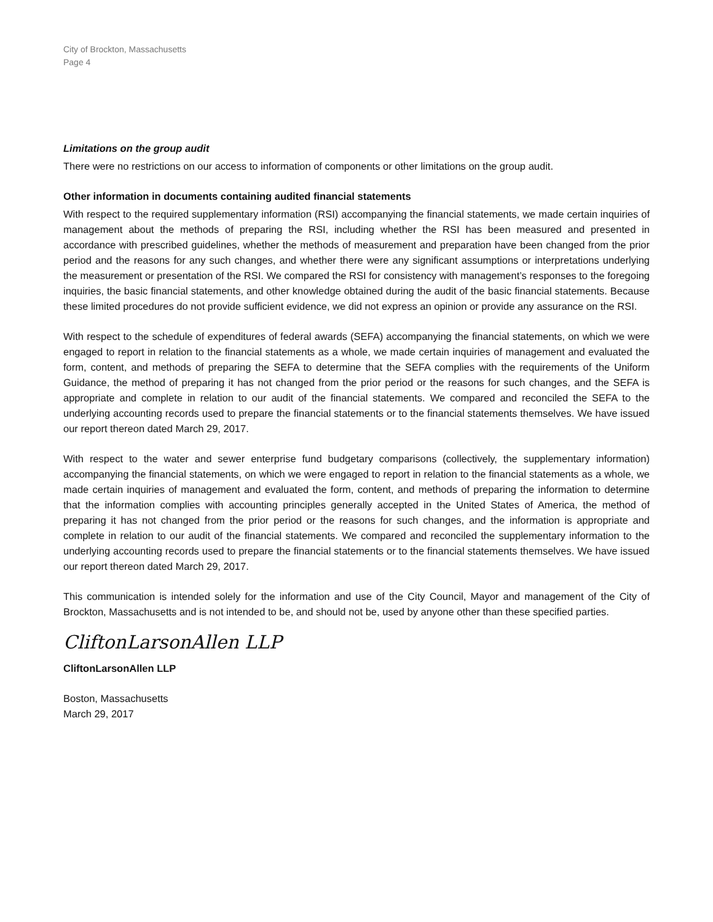City of Brockton, Massachusetts
Page 4
Limitations on the group audit
There were no restrictions on our access to information of components or other limitations on the group audit.
Other information in documents containing audited financial statements
With respect to the required supplementary information (RSI) accompanying the financial statements, we made certain inquiries of management about the methods of preparing the RSI, including whether the RSI has been measured and presented in accordance with prescribed guidelines, whether the methods of measurement and preparation have been changed from the prior period and the reasons for any such changes, and whether there were any significant assumptions or interpretations underlying the measurement or presentation of the RSI. We compared the RSI for consistency with management’s responses to the foregoing inquiries, the basic financial statements, and other knowledge obtained during the audit of the basic financial statements. Because these limited procedures do not provide sufficient evidence, we did not express an opinion or provide any assurance on the RSI.
With respect to the schedule of expenditures of federal awards (SEFA) accompanying the financial statements, on which we were engaged to report in relation to the financial statements as a whole, we made certain inquiries of management and evaluated the form, content, and methods of preparing the SEFA to determine that the SEFA complies with the requirements of the Uniform Guidance, the method of preparing it has not changed from the prior period or the reasons for such changes, and the SEFA is appropriate and complete in relation to our audit of the financial statements. We compared and reconciled the SEFA to the underlying accounting records used to prepare the financial statements or to the financial statements themselves. We have issued our report thereon dated March 29, 2017.
With respect to the water and sewer enterprise fund budgetary comparisons (collectively, the supplementary information) accompanying the financial statements, on which we were engaged to report in relation to the financial statements as a whole, we made certain inquiries of management and evaluated the form, content, and methods of preparing the information to determine that the information complies with accounting principles generally accepted in the United States of America, the method of preparing it has not changed from the prior period or the reasons for such changes, and the information is appropriate and complete in relation to our audit of the financial statements. We compared and reconciled the supplementary information to the underlying accounting records used to prepare the financial statements or to the financial statements themselves. We have issued our report thereon dated March 29, 2017.
This communication is intended solely for the information and use of the City Council, Mayor and management of the City of Brockton, Massachusetts and is not intended to be, and should not be, used by anyone other than these specified parties.
CliftonLarsonAllen LLP
CliftonLarsonAllen LLP
Boston, Massachusetts
March 29, 2017